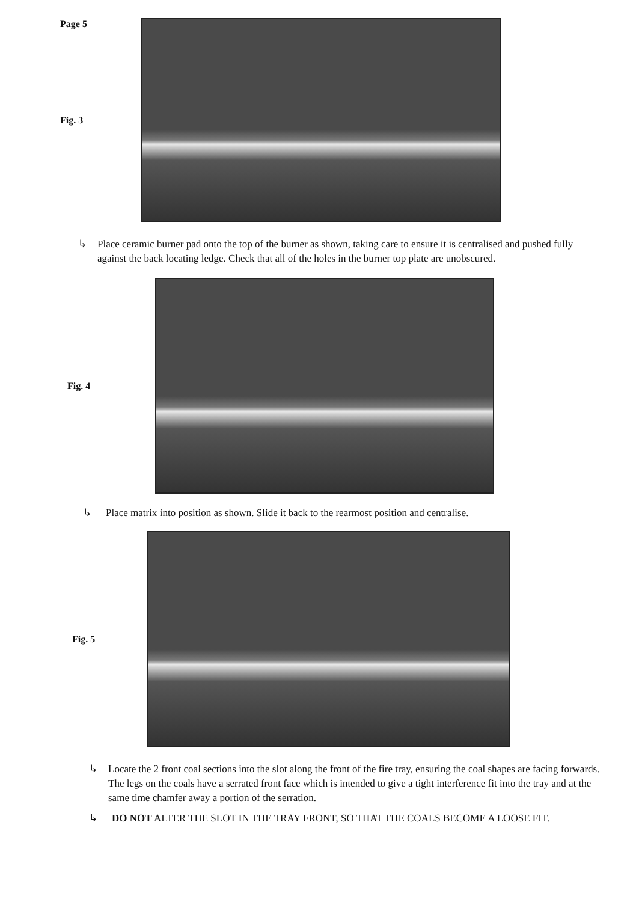Page 5
Fig. 3
↳ Place ceramic burner pad onto the top of the burner as shown, taking care to ensure it is centralised and pushed fully against the back locating ledge. Check that all of the holes in the burner top plate are unobscured.
Fig. 4
↳ Place matrix into position as shown. Slide it back to the rearmost position and centralise.
Fig. 5
↳ Locate the 2 front coal sections into the slot along the front of the fire tray, ensuring the coal shapes are facing forwards. The legs on the coals have a serrated front face which is intended to give a tight interference fit into the tray and at the same time chamfer away a portion of the serration.
↳ DO NOT ALTER THE SLOT IN THE TRAY FRONT, SO THAT THE COALS BECOME A LOOSE FIT.